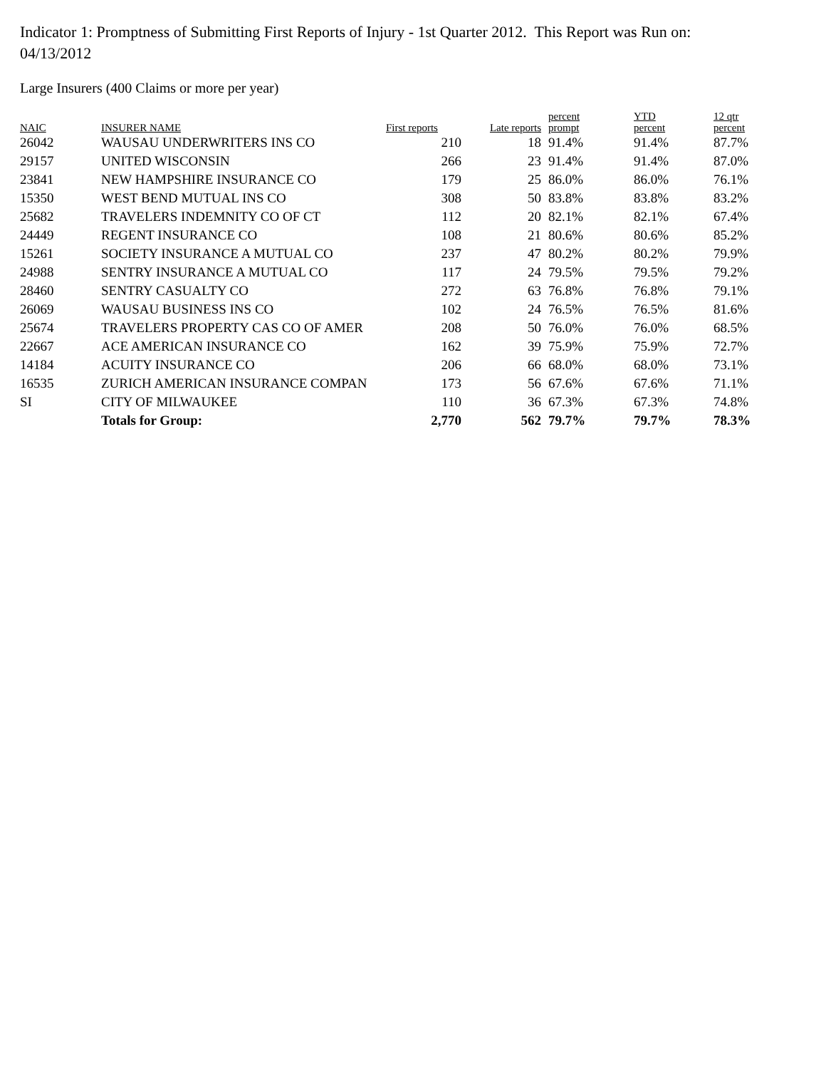Indicator 1: Promptness of Submitting First Reports of Injury - 1st Quarter 2012. This Report was Run on: 04/13/2012
Large Insurers (400 Claims or more per year)
| NAIC | INSURER NAME | First reports | Late reports | percent prompt | YTD percent | 12 qtr percent |
| --- | --- | --- | --- | --- | --- | --- |
| 26042 | WAUSAU UNDERWRITERS INS CO | 210 | 18 | 91.4% | 91.4% | 87.7% |
| 29157 | UNITED WISCONSIN | 266 | 23 | 91.4% | 91.4% | 87.0% |
| 23841 | NEW HAMPSHIRE INSURANCE CO | 179 | 25 | 86.0% | 86.0% | 76.1% |
| 15350 | WEST BEND MUTUAL INS CO | 308 | 50 | 83.8% | 83.8% | 83.2% |
| 25682 | TRAVELERS INDEMNITY CO OF CT | 112 | 20 | 82.1% | 82.1% | 67.4% |
| 24449 | REGENT INSURANCE CO | 108 | 21 | 80.6% | 80.6% | 85.2% |
| 15261 | SOCIETY INSURANCE A MUTUAL CO | 237 | 47 | 80.2% | 80.2% | 79.9% |
| 24988 | SENTRY INSURANCE A MUTUAL CO | 117 | 24 | 79.5% | 79.5% | 79.2% |
| 28460 | SENTRY CASUALTY CO | 272 | 63 | 76.8% | 76.8% | 79.1% |
| 26069 | WAUSAU BUSINESS INS CO | 102 | 24 | 76.5% | 76.5% | 81.6% |
| 25674 | TRAVELERS PROPERTY CAS CO OF AMER | 208 | 50 | 76.0% | 76.0% | 68.5% |
| 22667 | ACE AMERICAN INSURANCE CO | 162 | 39 | 75.9% | 75.9% | 72.7% |
| 14184 | ACUITY INSURANCE CO | 206 | 66 | 68.0% | 68.0% | 73.1% |
| 16535 | ZURICH AMERICAN INSURANCE COMPAN | 173 | 56 | 67.6% | 67.6% | 71.1% |
| SI | CITY OF MILWAUKEE | 110 | 36 | 67.3% | 67.3% | 74.8% |
| | Totals for Group: | 2,770 | 562 | 79.7% | 79.7% | 78.3% |